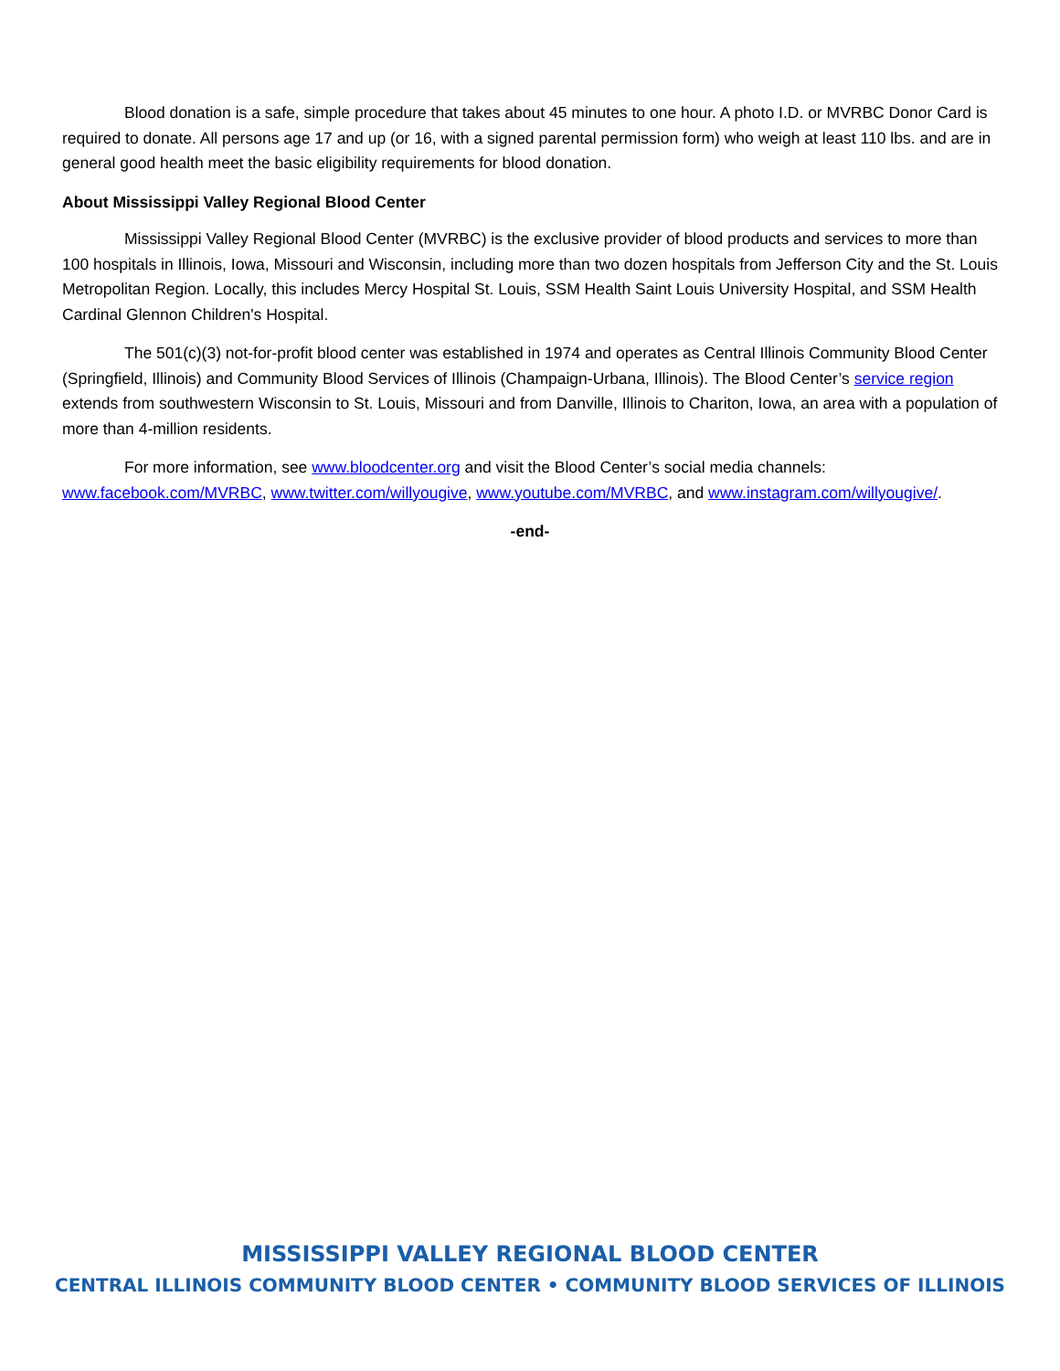Blood donation is a safe, simple procedure that takes about 45 minutes to one hour. A photo I.D. or MVRBC Donor Card is required to donate. All persons age 17 and up (or 16, with a signed parental permission form) who weigh at least 110 lbs. and are in general good health meet the basic eligibility requirements for blood donation.
About Mississippi Valley Regional Blood Center
Mississippi Valley Regional Blood Center (MVRBC) is the exclusive provider of blood products and services to more than 100 hospitals in Illinois, Iowa, Missouri and Wisconsin, including more than two dozen hospitals from Jefferson City and the St. Louis Metropolitan Region. Locally, this includes Mercy Hospital St. Louis, SSM Health Saint Louis University Hospital, and SSM Health Cardinal Glennon Children's Hospital.
The 501(c)(3) not-for-profit blood center was established in 1974 and operates as Central Illinois Community Blood Center (Springfield, Illinois) and Community Blood Services of Illinois (Champaign-Urbana, Illinois). The Blood Center’s service region extends from southwestern Wisconsin to St. Louis, Missouri and from Danville, Illinois to Chariton, Iowa, an area with a population of more than 4-million residents.
For more information, see www.bloodcenter.org and visit the Blood Center’s social media channels: www.facebook.com/MVRBC, www.twitter.com/willyougive, www.youtube.com/MVRBC, and www.instagram.com/willyougive/.
-end-
MISSISSIPPI VALLEY REGIONAL BLOOD CENTER
CENTRAL ILLINOIS COMMUNITY BLOOD CENTER • COMMUNITY BLOOD SERVICES OF ILLINOIS